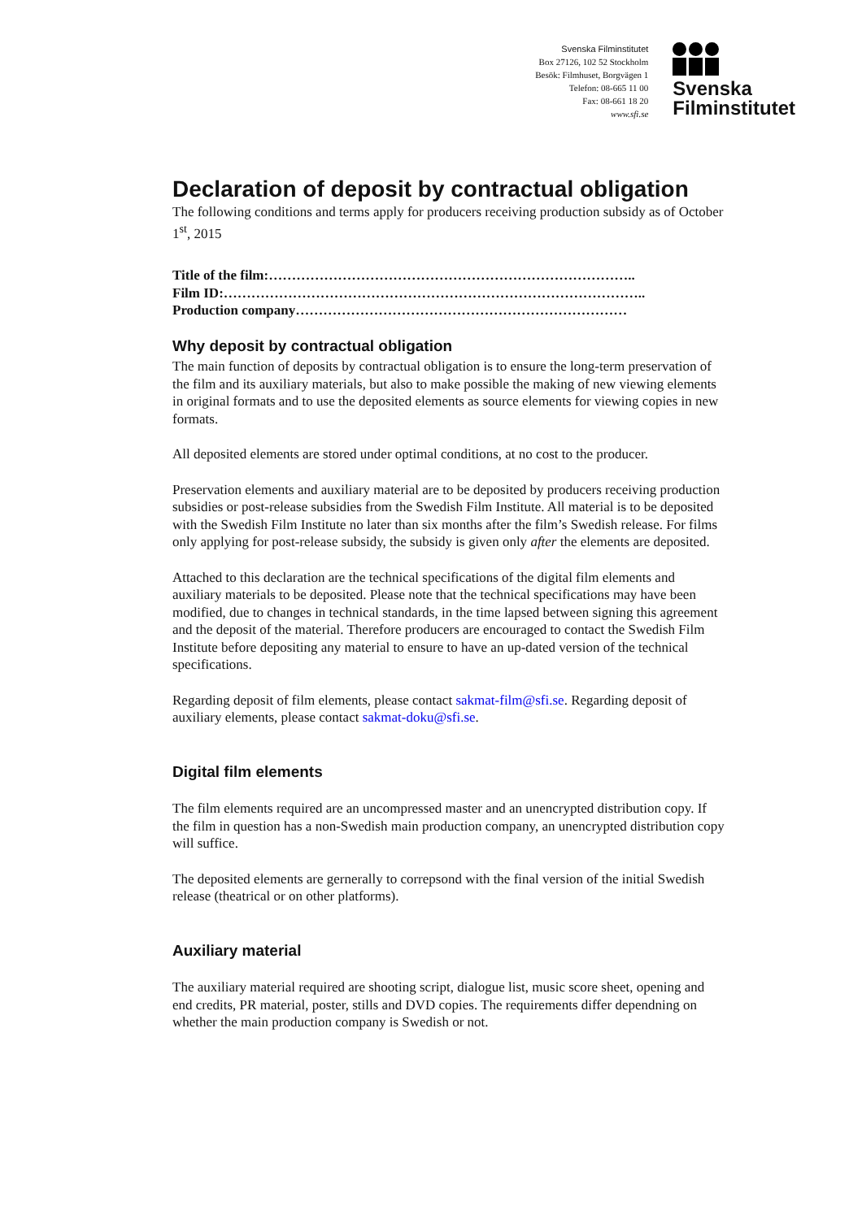Svenska Filminstitutet
Box 27126, 102 52 Stockholm
Besök: Filmhuset, Borgvägen 1
Telefon: 08-665 11 00
Fax: 08-661 18 20
www.sfi.se
Svenska
Filminstitutet
Declaration of deposit by contractual obligation
The following conditions and terms apply for producers receiving production subsidy as of October 1<sup>st</sup>, 2015
Title of the film:……………………………………………………………………..
Film ID:………………………………………………………………………………..
Production company………………………………………………………………
Why deposit by contractual obligation
The main function of deposits by contractual obligation is to ensure the long-term preservation of the film and its auxiliary materials, but also to make possible the making of new viewing elements in original formats and to use the deposited elements as source elements for viewing copies in new formats.
All deposited elements are stored under optimal conditions, at no cost to the producer.
Preservation elements and auxiliary material are to be deposited by producers receiving production subsidies or post-release subsidies from the Swedish Film Institute. All material is to be deposited with the Swedish Film Institute no later than six months after the film’s Swedish release. For films only applying for post-release subsidy, the subsidy is given only after the elements are deposited.
Attached to this declaration are the technical specifications of the digital film elements and auxiliary materials to be deposited. Please note that the technical specifications may have been modified, due to changes in technical standards, in the time lapsed between signing this agreement and the deposit of the material. Therefore producers are encouraged to contact the Swedish Film Institute before depositing any material to ensure to have an up-dated version of the technical specifications.
Regarding deposit of film elements, please contact sakmat-film@sfi.se. Regarding deposit of auxiliary elements, please contact sakmat-doku@sfi.se.
Digital film elements
The film elements required are an uncompressed master and an unencrypted distribution copy. If the film in question has a non-Swedish main production company, an unencrypted distribution copy will suffice.
The deposited elements are gernerally to correpsond with the final version of the initial Swedish release (theatrical or on other platforms).
Auxiliary material
The auxiliary material required are shooting script, dialogue list, music score sheet, opening and end credits, PR material, poster, stills and DVD copies. The requirements differ dependning on whether the main production company is Swedish or not.